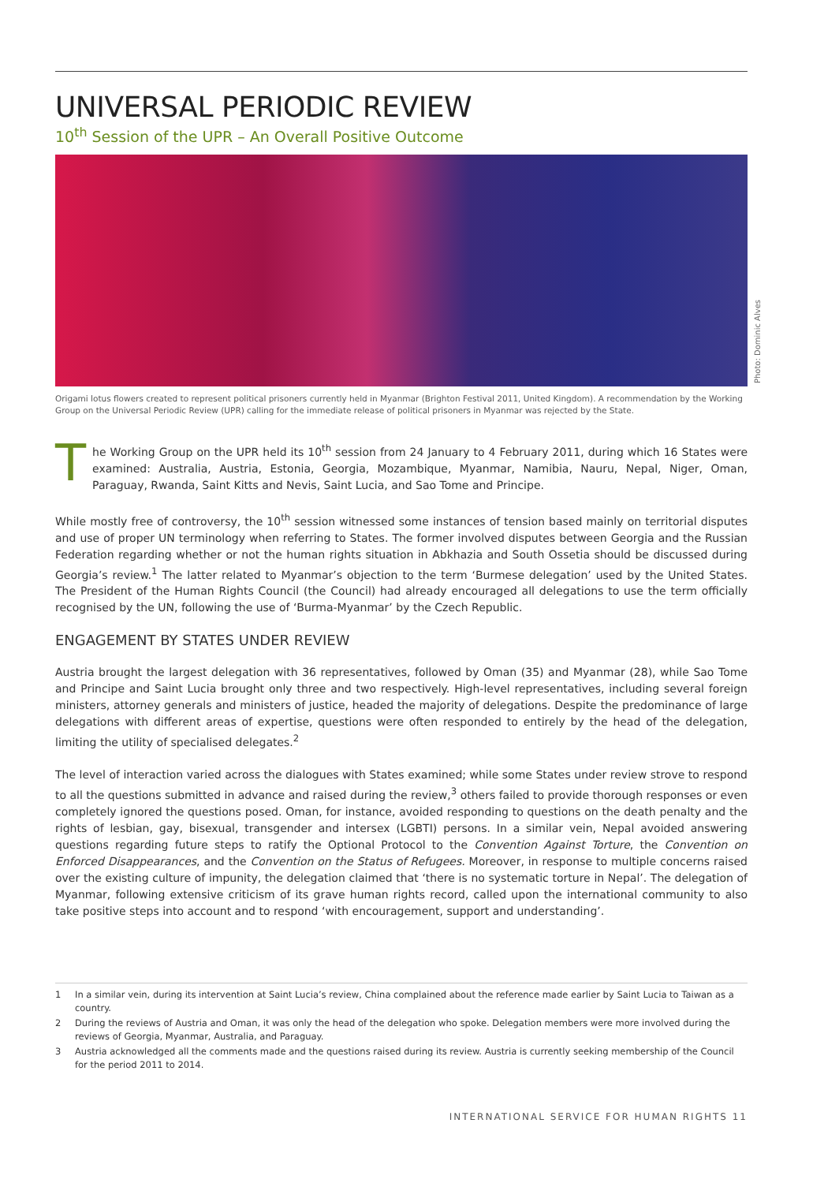Photo: Dominic Alves
UNIVERSAL PERIODIC REVIEW
10<sup>th</sup> Session of the UPR – An Overall Positive Outcome
Origami lotus flowers created to represent political prisoners currently held in Myanmar (Brighton Festival 2011, United Kingdom). A recommendation by the Working Group on the Universal Periodic Review (UPR) calling for the immediate release of political prisoners in Myanmar was rejected by the State.
The Working Group on the UPR held its 10<sup>th</sup> session from 24 January to 4 February 2011, during which 16 States were examined: Australia, Austria, Estonia, Georgia, Mozambique, Myanmar, Namibia, Nauru, Nepal, Niger, Oman, Paraguay, Rwanda, Saint Kitts and Nevis, Saint Lucia, and Sao Tome and Principe.
While mostly free of controversy, the 10<sup>th</sup> session witnessed some instances of tension based mainly on territorial disputes and use of proper UN terminology when referring to States. The former involved disputes between Georgia and the Russian Federation regarding whether or not the human rights situation in Abkhazia and South Ossetia should be discussed during Georgia’s review.<sup>1</sup> The latter related to Myanmar’s objection to the term ‘Burmese delegation’ used by the United States. The President of the Human Rights Council (the Council) had already encouraged all delegations to use the term officially recognised by the UN, following the use of ‘Burma-Myanmar’ by the Czech Republic.
ENGAGEMENT BY STATES UNDER REVIEW
Austria brought the largest delegation with 36 representatives, followed by Oman (35) and Myanmar (28), while Sao Tome and Principe and Saint Lucia brought only three and two respectively. High-level representatives, including several foreign ministers, attorney generals and ministers of justice, headed the majority of delegations. Despite the predominance of large delegations with different areas of expertise, questions were often responded to entirely by the head of the delegation, limiting the utility of specialised delegates.<sup>2</sup>
The level of interaction varied across the dialogues with States examined; while some States under review strove to respond to all the questions submitted in advance and raised during the review,<sup>3</sup> others failed to provide thorough responses or even completely ignored the questions posed. Oman, for instance, avoided responding to questions on the death penalty and the rights of lesbian, gay, bisexual, transgender and intersex (LGBTI) persons. In a similar vein, Nepal avoided answering questions regarding future steps to ratify the Optional Protocol to the Convention Against Torture, the Convention on Enforced Disappearances, and the Convention on the Status of Refugees. Moreover, in response to multiple concerns raised over the existing culture of impunity, the delegation claimed that ‘there is no systematic torture in Nepal’. The delegation of Myanmar, following extensive criticism of its grave human rights record, called upon the international community to also take positive steps into account and to respond ‘with encouragement, support and understanding’.
1 In a similar vein, during its intervention at Saint Lucia’s review, China complained about the reference made earlier by Saint Lucia to Taiwan as a country.
2 During the reviews of Austria and Oman, it was only the head of the delegation who spoke. Delegation members were more involved during the reviews of Georgia, Myanmar, Australia, and Paraguay.
3 Austria acknowledged all the comments made and the questions raised during its review. Austria is currently seeking membership of the Council for the period 2011 to 2014.
INTERNATIONAL SERVICE FOR HUMAN RIGHTS 11